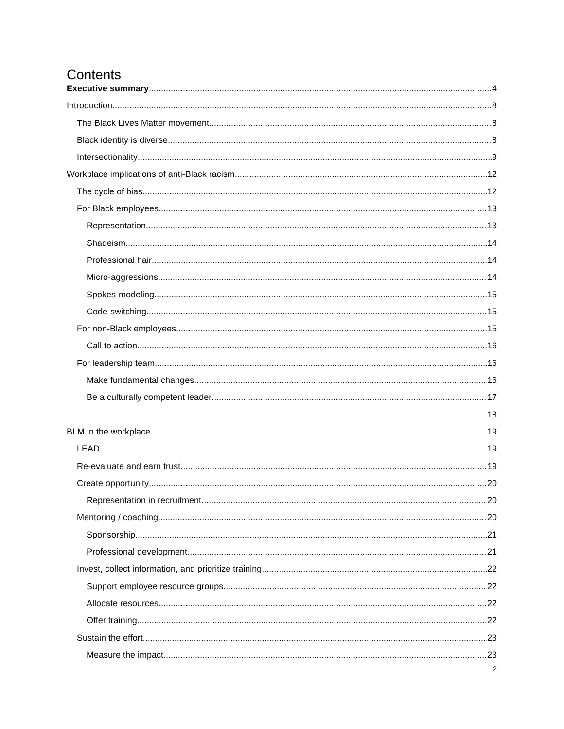Contents
Executive summary 4
Introduction 8
The Black Lives Matter movement 8
Black identity is diverse 8
Intersectionality 9
Workplace implications of anti-Black racism 12
The cycle of bias 12
For Black employees 13
Representation 13
Shadeism 14
Professional hair 14
Micro-aggressions 14
Spokes-modeling 15
Code-switching 15
For non-Black employees 15
Call to action 16
For leadership team 16
Make fundamental changes 16
Be a culturally competent leader 17
18
BLM in the workplace 19
LEAD 19
Re-evaluate and earn trust 19
Create opportunity 20
Representation in recruitment 20
Mentoring / coaching 20
Sponsorship 21
Professional development 21
Invest, collect information, and prioritize training 22
Support employee resource groups 22
Allocate resources 22
Offer training 22
Sustain the effort 23
Measure the impact 23
2